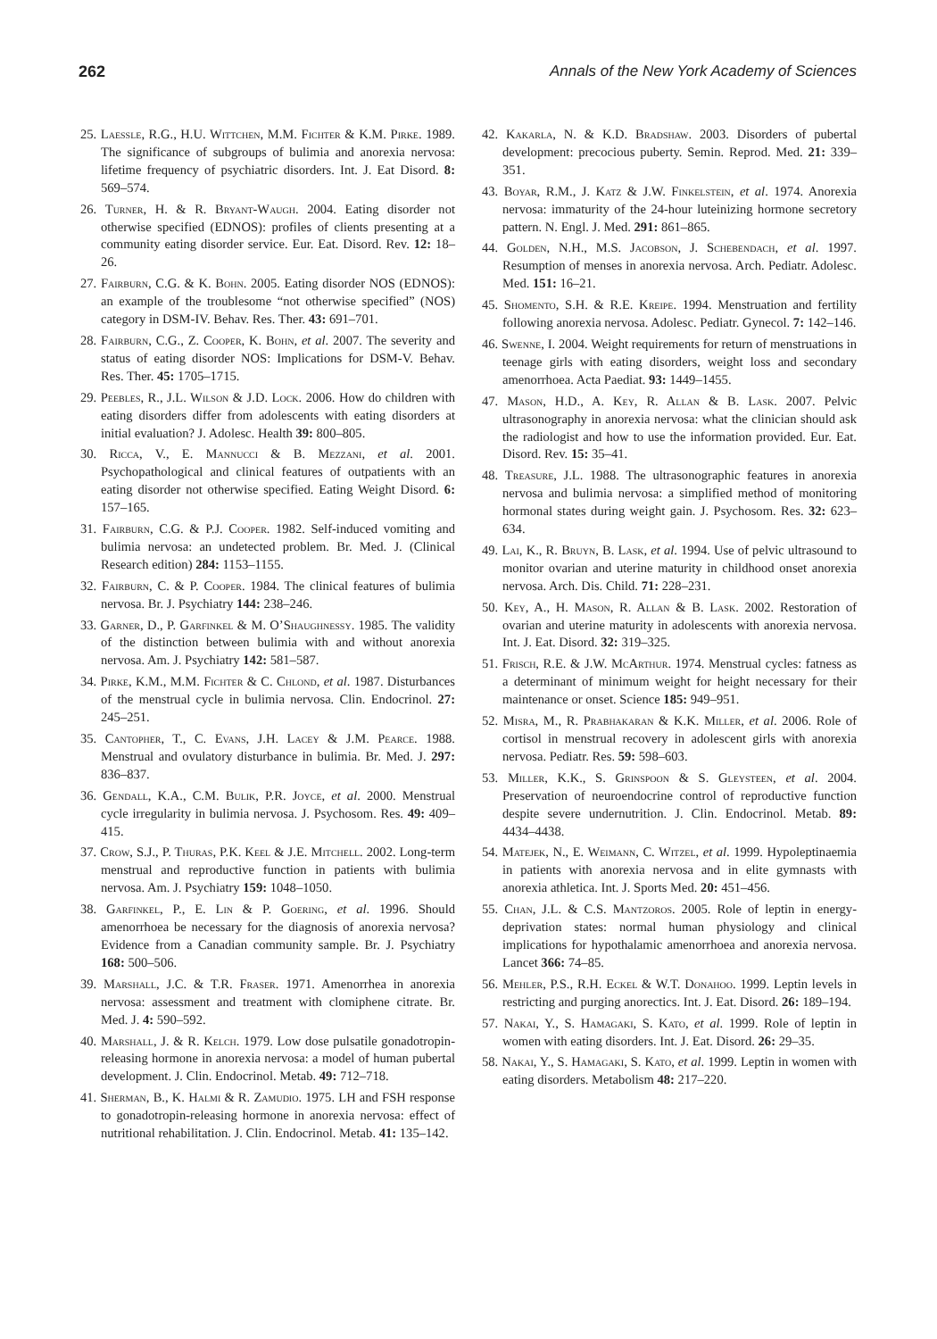262 Annals of the New York Academy of Sciences
25. Laessle, R.G., H.U. Wittchen, M.M. Fichter & K.M. Pirke. 1989. The significance of subgroups of bulimia and anorexia nervosa: lifetime frequency of psychiatric disorders. Int. J. Eat Disord. 8: 569–574.
26. Turner, H. & R. Bryant-Waugh. 2004. Eating disorder not otherwise specified (EDNOS): profiles of clients presenting at a community eating disorder service. Eur. Eat. Disord. Rev. 12: 18–26.
27. Fairburn, C.G. & K. Bohn. 2005. Eating disorder NOS (EDNOS): an example of the troublesome “not otherwise specified” (NOS) category in DSM-IV. Behav. Res. Ther. 43: 691–701.
28. Fairburn, C.G., Z. Cooper, K. Bohn, et al. 2007. The severity and status of eating disorder NOS: Implications for DSM-V. Behav. Res. Ther. 45: 1705–1715.
29. Peebles, R., J.L. Wilson & J.D. Lock. 2006. How do children with eating disorders differ from adolescents with eating disorders at initial evaluation? J. Adolesc. Health 39: 800–805.
30. Ricca, V., E. Mannucci & B. Mezzani, et al. 2001. Psychopathological and clinical features of outpatients with an eating disorder not otherwise specified. Eating Weight Disord. 6: 157–165.
31. Fairburn, C.G. & P.J. Cooper. 1982. Self-induced vomiting and bulimia nervosa: an undetected problem. Br. Med. J. (Clinical Research edition) 284: 1153–1155.
32. Fairburn, C. & P. Cooper. 1984. The clinical features of bulimia nervosa. Br. J. Psychiatry 144: 238–246.
33. Garner, D., P. Garfinkel & M. O’Shaughnessy. 1985. The validity of the distinction between bulimia with and without anorexia nervosa. Am. J. Psychiatry 142: 581–587.
34. Pirke, K.M., M.M. Fichter & C. Chlond, et al. 1987. Disturbances of the menstrual cycle in bulimia nervosa. Clin. Endocrinol. 27: 245–251.
35. Cantopher, T., C. Evans, J.H. Lacey & J.M. Pearce. 1988. Menstrual and ovulatory disturbance in bulimia. Br. Med. J. 297: 836–837.
36. Gendall, K.A., C.M. Bulik, P.R. Joyce, et al. 2000. Menstrual cycle irregularity in bulimia nervosa. J. Psychosom. Res. 49: 409–415.
37. Crow, S.J., P. Thuras, P.K. Keel & J.E. Mitchell. 2002. Long-term menstrual and reproductive function in patients with bulimia nervosa. Am. J. Psychiatry 159: 1048–1050.
38. Garfinkel, P., E. Lin & P. Goering, et al. 1996. Should amenorrhoea be necessary for the diagnosis of anorexia nervosa? Evidence from a Canadian community sample. Br. J. Psychiatry 168: 500–506.
39. Marshall, J.C. & T.R. Fraser. 1971. Amenorrhea in anorexia nervosa: assessment and treatment with clomiphene citrate. Br. Med. J. 4: 590–592.
40. Marshall, J. & R. Kelch. 1979. Low dose pulsatile gonadotropin-releasing hormone in anorexia nervosa: a model of human pubertal development. J. Clin. Endocrinol. Metab. 49: 712–718.
41. Sherman, B., K. Halmi & R. Zamudio. 1975. LH and FSH response to gonadotropin-releasing hormone in anorexia nervosa: effect of nutritional rehabilitation. J. Clin. Endocrinol. Metab. 41: 135–142.
42. Kakarla, N. & K.D. Bradshaw. 2003. Disorders of pubertal development: precocious puberty. Semin. Reprod. Med. 21: 339–351.
43. Boyar, R.M., J. Katz & J.W. Finkelstein, et al. 1974. Anorexia nervosa: immaturity of the 24-hour luteinizing hormone secretory pattern. N. Engl. J. Med. 291: 861–865.
44. Golden, N.H., M.S. Jacobson, J. Schebendach, et al. 1997. Resumption of menses in anorexia nervosa. Arch. Pediatr. Adolesc. Med. 151: 16–21.
45. Shomento, S.H. & R.E. Kreipe. 1994. Menstruation and fertility following anorexia nervosa. Adolesc. Pediatr. Gynecol. 7: 142–146.
46. Swenne, I. 2004. Weight requirements for return of menstruations in teenage girls with eating disorders, weight loss and secondary amenorrhoea. Acta Paediat. 93: 1449–1455.
47. Mason, H.D., A. Key, R. Allan & B. Lask. 2007. Pelvic ultrasonography in anorexia nervosa: what the clinician should ask the radiologist and how to use the information provided. Eur. Eat. Disord. Rev. 15: 35–41.
48. Treasure, J.L. 1988. The ultrasonographic features in anorexia nervosa and bulimia nervosa: a simplified method of monitoring hormonal states during weight gain. J. Psychosom. Res. 32: 623–634.
49. Lai, K., R. Bruyn, B. Lask, et al. 1994. Use of pelvic ultrasound to monitor ovarian and uterine maturity in childhood onset anorexia nervosa. Arch. Dis. Child. 71: 228–231.
50. Key, A., H. Mason, R. Allan & B. Lask. 2002. Restoration of ovarian and uterine maturity in adolescents with anorexia nervosa. Int. J. Eat. Disord. 32: 319–325.
51. Frisch, R.E. & J.W. McArthur. 1974. Menstrual cycles: fatness as a determinant of minimum weight for height necessary for their maintenance or onset. Science 185: 949–951.
52. Misra, M., R. Prabhakaran & K.K. Miller, et al. 2006. Role of cortisol in menstrual recovery in adolescent girls with anorexia nervosa. Pediatr. Res. 59: 598–603.
53. Miller, K.K., S. Grinspoon & S. Gleysteen, et al. 2004. Preservation of neuroendocrine control of reproductive function despite severe undernutrition. J. Clin. Endocrinol. Metab. 89: 4434–4438.
54. Matejek, N., E. Weimann, C. Witzel, et al. 1999. Hypoleptinaemia in patients with anorexia nervosa and in elite gymnasts with anorexia athletica. Int. J. Sports Med. 20: 451–456.
55. Chan, J.L. & C.S. Mantzoros. 2005. Role of leptin in energy-deprivation states: normal human physiology and clinical implications for hypothalamic amenorrhoea and anorexia nervosa. Lancet 366: 74–85.
56. Mehler, P.S., R.H. Eckel & W.T. Donahoo. 1999. Leptin levels in restricting and purging anorectics. Int. J. Eat. Disord. 26: 189–194.
57. Nakai, Y., S. Hamagaki, S. Kato, et al. 1999. Role of leptin in women with eating disorders. Int. J. Eat. Disord. 26: 29–35.
58. Nakai, Y., S. Hamagaki, S. Kato, et al. 1999. Leptin in women with eating disorders. Metabolism 48: 217–220.